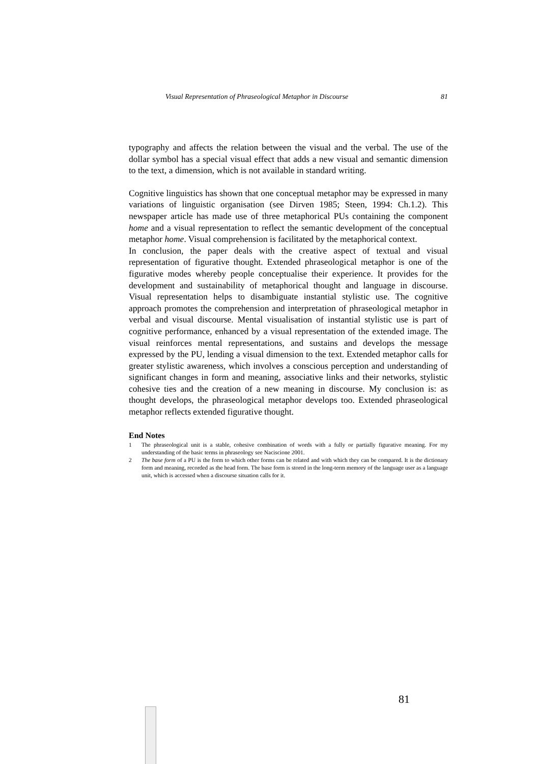Visual Representation of Phraseological Metaphor in Discourse 81
typography and affects the relation between the visual and the verbal. The use of the dollar symbol has a special visual effect that adds a new visual and semantic dimension to the text, a dimension, which is not available in standard writing.
Cognitive linguistics has shown that one conceptual metaphor may be expressed in many variations of linguistic organisation (see Dirven 1985; Steen, 1994: Ch.1.2). This newspaper article has made use of three metaphorical PUs containing the component home and a visual representation to reflect the semantic development of the conceptual metaphor home. Visual comprehension is facilitated by the metaphorical context.
In conclusion, the paper deals with the creative aspect of textual and visual representation of figurative thought. Extended phraseological metaphor is one of the figurative modes whereby people conceptualise their experience. It provides for the development and sustainability of metaphorical thought and language in discourse. Visual representation helps to disambiguate instantial stylistic use. The cognitive approach promotes the comprehension and interpretation of phraseological metaphor in verbal and visual discourse. Mental visualisation of instantial stylistic use is part of cognitive performance, enhanced by a visual representation of the extended image. The visual reinforces mental representations, and sustains and develops the message expressed by the PU, lending a visual dimension to the text. Extended metaphor calls for greater stylistic awareness, which involves a conscious perception and understanding of significant changes in form and meaning, associative links and their networks, stylistic cohesive ties and the creation of a new meaning in discourse. My conclusion is: as thought develops, the phraseological metaphor develops too. Extended phraseological metaphor reflects extended figurative thought.
End Notes
1 The phraseological unit is a stable, cohesive combination of words with a fully or partially figurative meaning. For my understanding of the basic terms in phraseology see Naciscione 2001.
2 The base form of a PU is the form to which other forms can be related and with which they can be compared. It is the dictionary form and meaning, recorded as the head form. The base form is stored in the long-term memory of the language user as a language unit, which is accessed when a discourse situation calls for it.
81